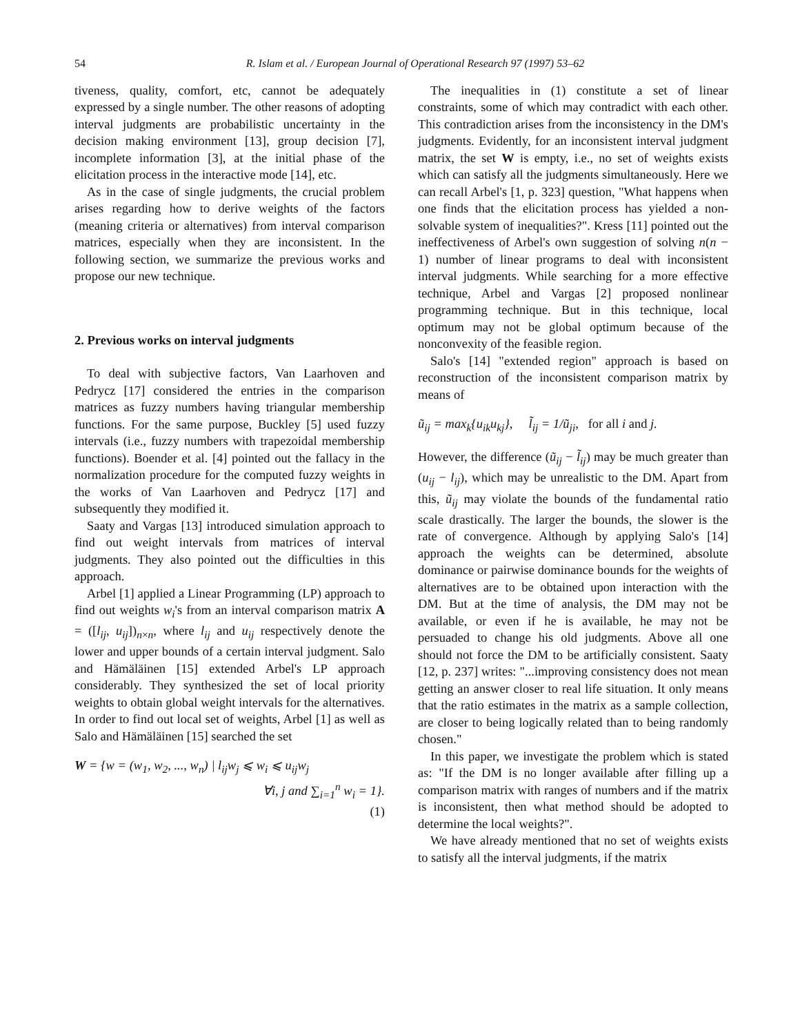54 R. Islam et al. / European Journal of Operational Research 97 (1997) 53–62
tiveness, quality, comfort, etc, cannot be adequately expressed by a single number. The other reasons of adopting interval judgments are probabilistic uncertainty in the decision making environment [13], group decision [7], incomplete information [3], at the initial phase of the elicitation process in the interactive mode [14], etc.
As in the case of single judgments, the crucial problem arises regarding how to derive weights of the factors (meaning criteria or alternatives) from interval comparison matrices, especially when they are inconsistent. In the following section, we summarize the previous works and propose our new technique.
2. Previous works on interval judgments
To deal with subjective factors, Van Laarhoven and Pedrycz [17] considered the entries in the comparison matrices as fuzzy numbers having triangular membership functions. For the same purpose, Buckley [5] used fuzzy intervals (i.e., fuzzy numbers with trapezoidal membership functions). Boender et al. [4] pointed out the fallacy in the normalization procedure for the computed fuzzy weights in the works of Van Laarhoven and Pedrycz [17] and subsequently they modified it.
Saaty and Vargas [13] introduced simulation approach to find out weight intervals from matrices of interval judgments. They also pointed out the difficulties in this approach.
Arbel [1] applied a Linear Programming (LP) approach to find out weights w<sub>i</sub>'s from an interval comparison matrix A = ([l<sub>ij</sub>, u<sub>ij</sub>])<sub>n×n</sub>, where l<sub>ij</sub> and u<sub>ij</sub> respectively denote the lower and upper bounds of a certain interval judgment. Salo and Hämäläinen [15] extended Arbel's LP approach considerably. They synthesized the set of local priority weights to obtain global weight intervals for the alternatives. In order to find out local set of weights, Arbel [1] as well as Salo and Hämäläinen [15] searched the set
W = {w = (w<sub>1</sub>, w<sub>2</sub>, ..., w<sub>n</sub>) | l<sub>ij</sub>w<sub>j</sub> ⩽ w<sub>i</sub> ⩽ u<sub>ij</sub>w<sub>j</sub>
∀i, j and ∑<sub>i=1</sub><sup>n</sup> w<sub>i</sub> = 1}.
(1)
The inequalities in (1) constitute a set of linear constraints, some of which may contradict with each other. This contradiction arises from the inconsistency in the DM's judgments. Evidently, for an inconsistent interval judgment matrix, the set W is empty, i.e., no set of weights exists which can satisfy all the judgments simultaneously. Here we can recall Arbel's [1, p. 323] question, "What happens when one finds that the elicitation process has yielded a non-solvable system of inequalities?". Kress [11] pointed out the ineffectiveness of Arbel's own suggestion of solving n(n − 1) number of linear programs to deal with inconsistent interval judgments. While searching for a more effective technique, Arbel and Vargas [2] proposed nonlinear programming technique. But in this technique, local optimum may not be global optimum because of the nonconvexity of the feasible region.
Salo's [14] "extended region" approach is based on reconstruction of the inconsistent comparison matrix by means of
ũ<sub>ij</sub> = max<sub>k</sub>{u<sub>ik</sub>u<sub>kj</sub>}, l̃<sub>ij</sub> = 1/ũ<sub>ji</sub>, for all i and j.
However, the difference (ũ<sub>ij</sub> − l̃<sub>ij</sub>) may be much greater than (u<sub>ij</sub> − l<sub>ij</sub>), which may be unrealistic to the DM. Apart from this, ũ<sub>ij</sub> may violate the bounds of the fundamental ratio scale drastically. The larger the bounds, the slower is the rate of convergence. Although by applying Salo's [14] approach the weights can be determined, absolute dominance or pairwise dominance bounds for the weights of alternatives are to be obtained upon interaction with the DM. But at the time of analysis, the DM may not be available, or even if he is available, he may not be persuaded to change his old judgments. Above all one should not force the DM to be artificially consistent. Saaty [12, p. 237] writes: "...improving consistency does not mean getting an answer closer to real life situation. It only means that the ratio estimates in the matrix as a sample collection, are closer to being logically related than to being randomly chosen."
In this paper, we investigate the problem which is stated as: "If the DM is no longer available after filling up a comparison matrix with ranges of numbers and if the matrix is inconsistent, then what method should be adopted to determine the local weights?".
We have already mentioned that no set of weights exists to satisfy all the interval judgments, if the matrix